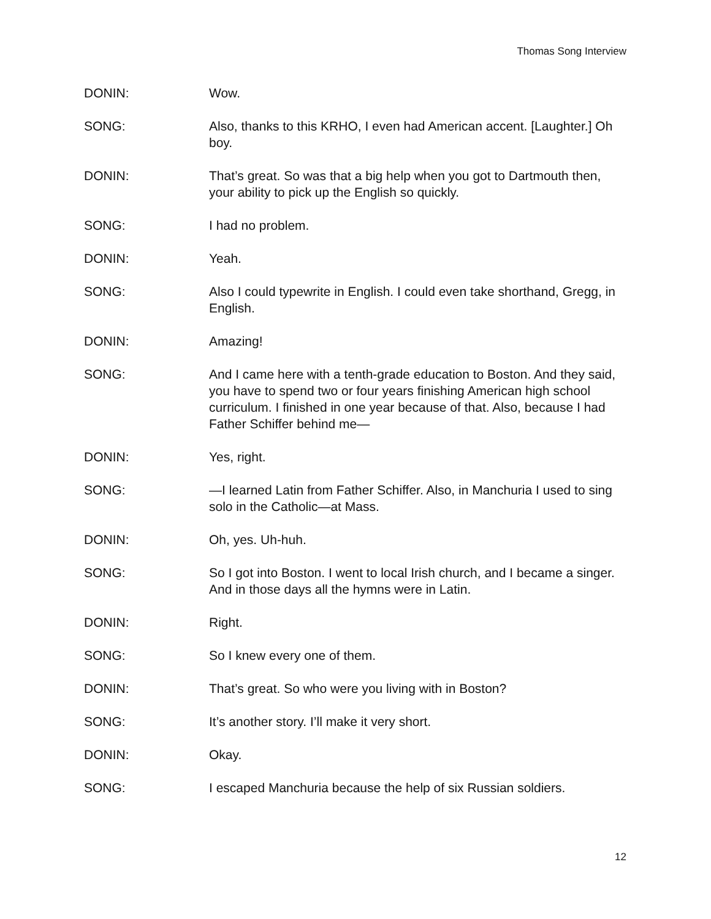Thomas Song Interview
DONIN: Wow.
SONG: Also, thanks to this KRHO, I even had American accent. [Laughter.] Oh boy.
DONIN: That’s great. So was that a big help when you got to Dartmouth then, your ability to pick up the English so quickly.
SONG: I had no problem.
DONIN: Yeah.
SONG: Also I could typewrite in English. I could even take shorthand, Gregg, in English.
DONIN: Amazing!
SONG: And I came here with a tenth-grade education to Boston. And they said, you have to spend two or four years finishing American high school curriculum. I finished in one year because of that. Also, because I had Father Schiffer behind me—
DONIN: Yes, right.
SONG: —I learned Latin from Father Schiffer. Also, in Manchuria I used to sing solo in the Catholic—at Mass.
DONIN: Oh, yes. Uh-huh.
SONG: So I got into Boston. I went to local Irish church, and I became a singer. And in those days all the hymns were in Latin.
DONIN: Right.
SONG: So I knew every one of them.
DONIN: That’s great. So who were you living with in Boston?
SONG: It’s another story. I’ll make it very short.
DONIN: Okay.
SONG: I escaped Manchuria because the help of six Russian soldiers.
12